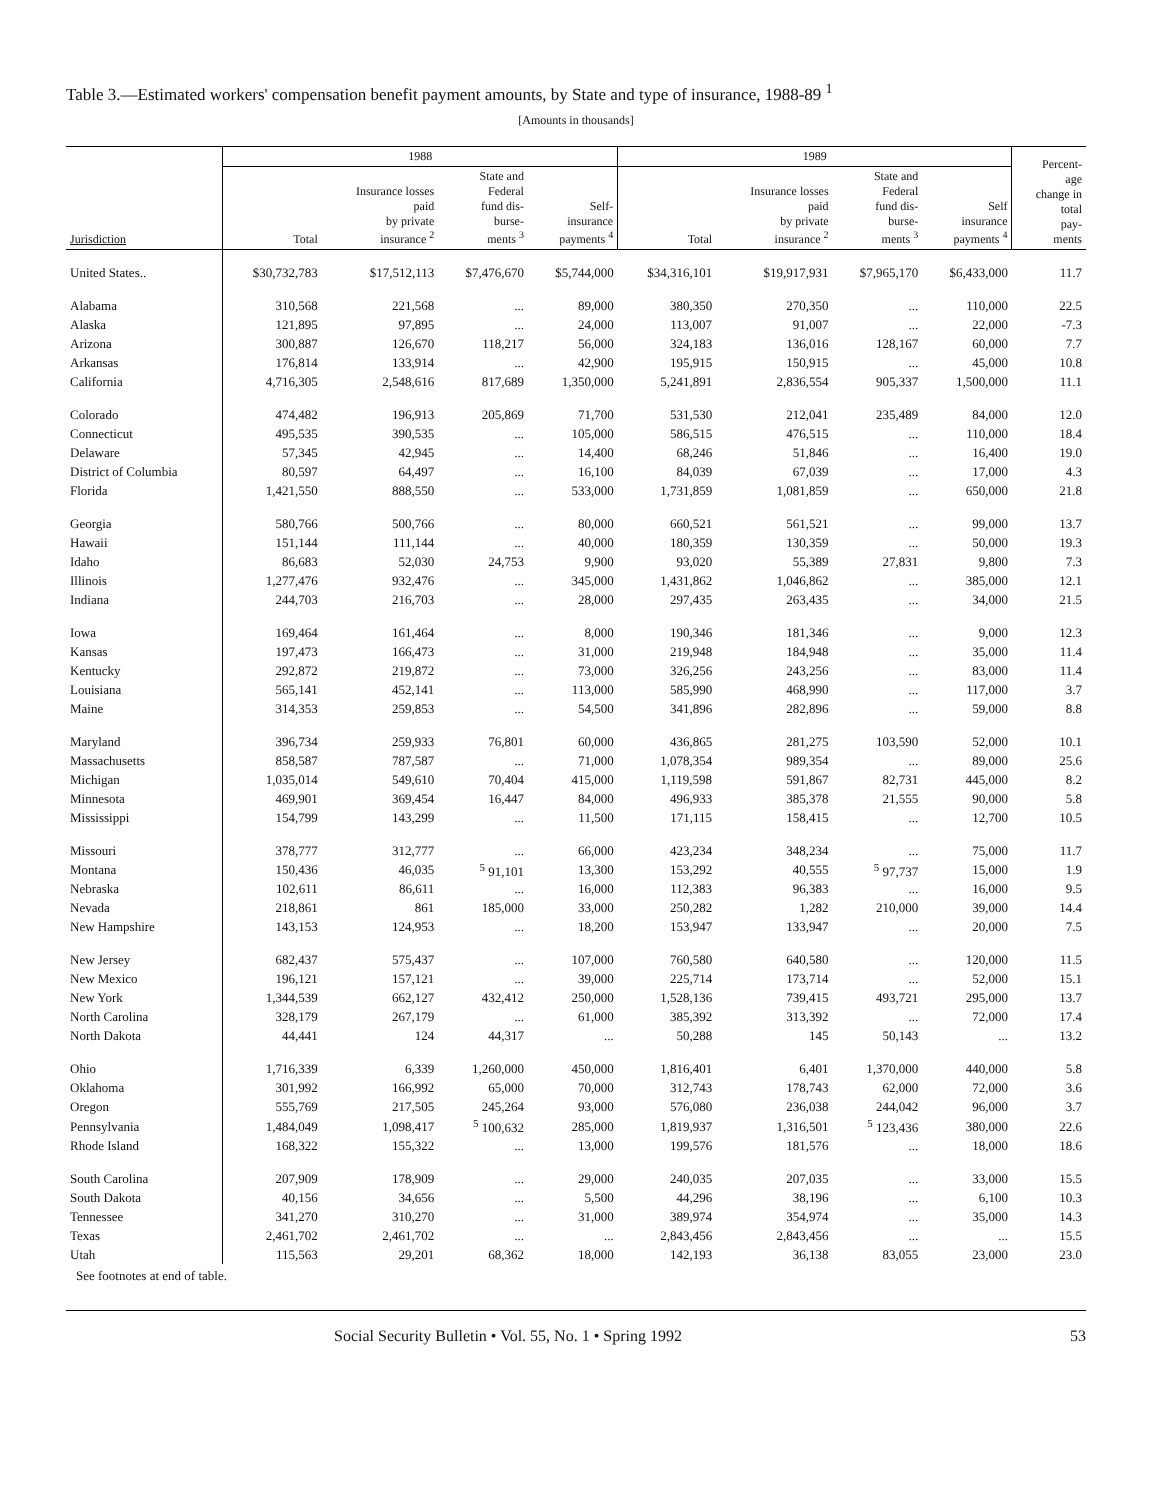Table 3.—Estimated workers' compensation benefit payment amounts, by State and type of insurance, 1988-89 <sup>1</sup>
[Amounts in thousands]
| Jurisdiction | 1988 | | | | 1989 | | | | Percent- age change in total pay- ments |
| --- | --- | --- | --- | --- | --- | --- | --- | --- | --- |
| | Total | Insurance losses paid by private insurance <sup>2</sup> | State and Federal fund dis- burse- ments <sup>3</sup> | Self- insurance payments <sup>4</sup> | Total | Insurance losses paid by private insurance <sup>2</sup> | State and Federal fund dis- burse- ments <sup>3</sup> | Self insurance payments <sup>4</sup> | |
| United States.. | $30,732,783 | $17,512,113 | $7,476,670 | $5,744,000 | $34,316,101 | $19,917,931 | $7,965,170 | $6,433,000 | 11.7 |
| Alabama | 310,568 | 221,568 | ... | 89,000 | 380,350 | 270,350 | ... | 110,000 | 22.5 |
| Alaska | 121,895 | 97,895 | ... | 24,000 | 113,007 | 91,007 | ... | 22,000 | -7.3 |
| Arizona | 300,887 | 126,670 | 118,217 | 56,000 | 324,183 | 136,016 | 128,167 | 60,000 | 7.7 |
| Arkansas | 176,814 | 133,914 | ... | 42,900 | 195,915 | 150,915 | ... | 45,000 | 10.8 |
| California | 4,716,305 | 2,548,616 | 817,689 | 1,350,000 | 5,241,891 | 2,836,554 | 905,337 | 1,500,000 | 11.1 |
| Colorado | 474,482 | 196,913 | 205,869 | 71,700 | 531,530 | 212,041 | 235,489 | 84,000 | 12.0 |
| Connecticut | 495,535 | 390,535 | ... | 105,000 | 586,515 | 476,515 | ... | 110,000 | 18.4 |
| Delaware | 57,345 | 42,945 | ... | 14,400 | 68,246 | 51,846 | ... | 16,400 | 19.0 |
| District of Columbia | 80,597 | 64,497 | ... | 16,100 | 84,039 | 67,039 | ... | 17,000 | 4.3 |
| Florida | 1,421,550 | 888,550 | ... | 533,000 | 1,731,859 | 1,081,859 | ... | 650,000 | 21.8 |
| Georgia | 580,766 | 500,766 | ... | 80,000 | 660,521 | 561,521 | ... | 99,000 | 13.7 |
| Hawaii | 151,144 | 111,144 | ... | 40,000 | 180,359 | 130,359 | ... | 50,000 | 19.3 |
| Idaho | 86,683 | 52,030 | 24,753 | 9,900 | 93,020 | 55,389 | 27,831 | 9,800 | 7.3 |
| Illinois | 1,277,476 | 932,476 | ... | 345,000 | 1,431,862 | 1,046,862 | ... | 385,000 | 12.1 |
| Indiana | 244,703 | 216,703 | ... | 28,000 | 297,435 | 263,435 | ... | 34,000 | 21.5 |
| Iowa | 169,464 | 161,464 | ... | 8,000 | 190,346 | 181,346 | ... | 9,000 | 12.3 |
| Kansas | 197,473 | 166,473 | ... | 31,000 | 219,948 | 184,948 | ... | 35,000 | 11.4 |
| Kentucky | 292,872 | 219,872 | ... | 73,000 | 326,256 | 243,256 | ... | 83,000 | 11.4 |
| Louisiana | 565,141 | 452,141 | ... | 113,000 | 585,990 | 468,990 | ... | 117,000 | 3.7 |
| Maine | 314,353 | 259,853 | ... | 54,500 | 341,896 | 282,896 | ... | 59,000 | 8.8 |
| Maryland | 396,734 | 259,933 | 76,801 | 60,000 | 436,865 | 281,275 | 103,590 | 52,000 | 10.1 |
| Massachusetts | 858,587 | 787,587 | ... | 71,000 | 1,078,354 | 989,354 | ... | 89,000 | 25.6 |
| Michigan | 1,035,014 | 549,610 | 70,404 | 415,000 | 1,119,598 | 591,867 | 82,731 | 445,000 | 8.2 |
| Minnesota | 469,901 | 369,454 | 16,447 | 84,000 | 496,933 | 385,378 | 21,555 | 90,000 | 5.8 |
| Mississippi | 154,799 | 143,299 | ... | 11,500 | 171,115 | 158,415 | ... | 12,700 | 10.5 |
| Missouri | 378,777 | 312,777 | ... | 66,000 | 423,234 | 348,234 | ... | 75,000 | 11.7 |
| Montana | 150,436 | 46,035 | <sup>5</sup> 91,101 | 13,300 | 153,292 | 40,555 | <sup>5</sup> 97,737 | 15,000 | 1.9 |
| Nebraska | 102,611 | 86,611 | ... | 16,000 | 112,383 | 96,383 | ... | 16,000 | 9.5 |
| Nevada | 218,861 | 861 | 185,000 | 33,000 | 250,282 | 1,282 | 210,000 | 39,000 | 14.4 |
| New Hampshire | 143,153 | 124,953 | ... | 18,200 | 153,947 | 133,947 | ... | 20,000 | 7.5 |
| New Jersey | 682,437 | 575,437 | ... | 107,000 | 760,580 | 640,580 | ... | 120,000 | 11.5 |
| New Mexico | 196,121 | 157,121 | ... | 39,000 | 225,714 | 173,714 | ... | 52,000 | 15.1 |
| New York | 1,344,539 | 662,127 | 432,412 | 250,000 | 1,528,136 | 739,415 | 493,721 | 295,000 | 13.7 |
| North Carolina | 328,179 | 267,179 | ... | 61,000 | 385,392 | 313,392 | ... | 72,000 | 17.4 |
| North Dakota | 44,441 | 124 | 44,317 | ... | 50,288 | 145 | 50,143 | ... | 13.2 |
| Ohio | 1,716,339 | 6,339 | 1,260,000 | 450,000 | 1,816,401 | 6,401 | 1,370,000 | 440,000 | 5.8 |
| Oklahoma | 301,992 | 166,992 | 65,000 | 70,000 | 312,743 | 178,743 | 62,000 | 72,000 | 3.6 |
| Oregon | 555,769 | 217,505 | 245,264 | 93,000 | 576,080 | 236,038 | 244,042 | 96,000 | 3.7 |
| Pennsylvania | 1,484,049 | 1,098,417 | <sup>5</sup> 100,632 | 285,000 | 1,819,937 | 1,316,501 | <sup>5</sup> 123,436 | 380,000 | 22.6 |
| Rhode Island | 168,322 | 155,322 | ... | 13,000 | 199,576 | 181,576 | ... | 18,000 | 18.6 |
| South Carolina | 207,909 | 178,909 | ... | 29,000 | 240,035 | 207,035 | ... | 33,000 | 15.5 |
| South Dakota | 40,156 | 34,656 | ... | 5,500 | 44,296 | 38,196 | ... | 6,100 | 10.3 |
| Tennessee | 341,270 | 310,270 | ... | 31,000 | 389,974 | 354,974 | ... | 35,000 | 14.3 |
| Texas | 2,461,702 | 2,461,702 | ... | ... | 2,843,456 | 2,843,456 | ... | ... | 15.5 |
| Utah | 115,563 | 29,201 | 68,362 | 18,000 | 142,193 | 36,138 | 83,055 | 23,000 | 23.0 |
See footnotes at end of table.
Social Security Bulletin • Vol. 55, No. 1 • Spring 1992 53